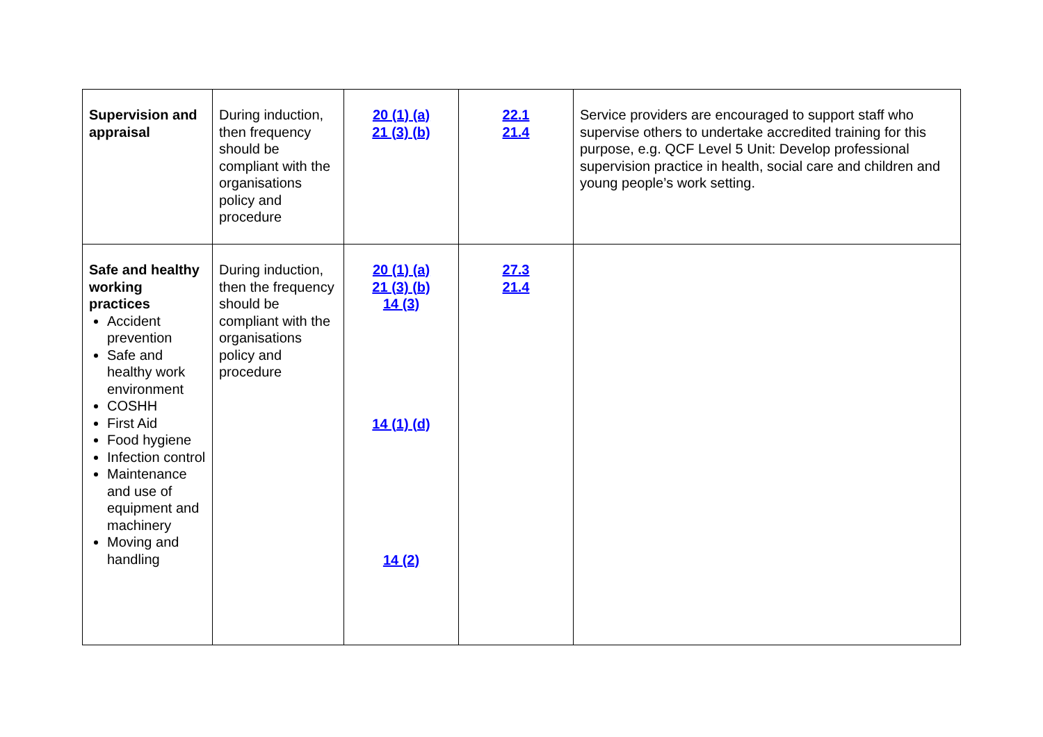| Supervision and appraisal | During induction, then frequency should be compliant with the organisations policy and procedure | 20 (1) (a) 21 (3) (b) | 22.1 21.4 | Service providers are encouraged to support staff who supervise others to undertake accredited training for this purpose, e.g. QCF Level 5 Unit: Develop professional supervision practice in health, social care and children and young people’s work setting. |
| Safe and healthy working practices Accident prevention Safe and healthy work environment COSHH First Aid Food hygiene Infection control Maintenance and use of equipment and machinery Moving and handling | During induction, then the frequency should be compliant with the organisations policy and procedure | 20 (1) (a) 21 (3) (b) 14 (3) 14 (1) (d) 14 (2) | 27.3 21.4 | |